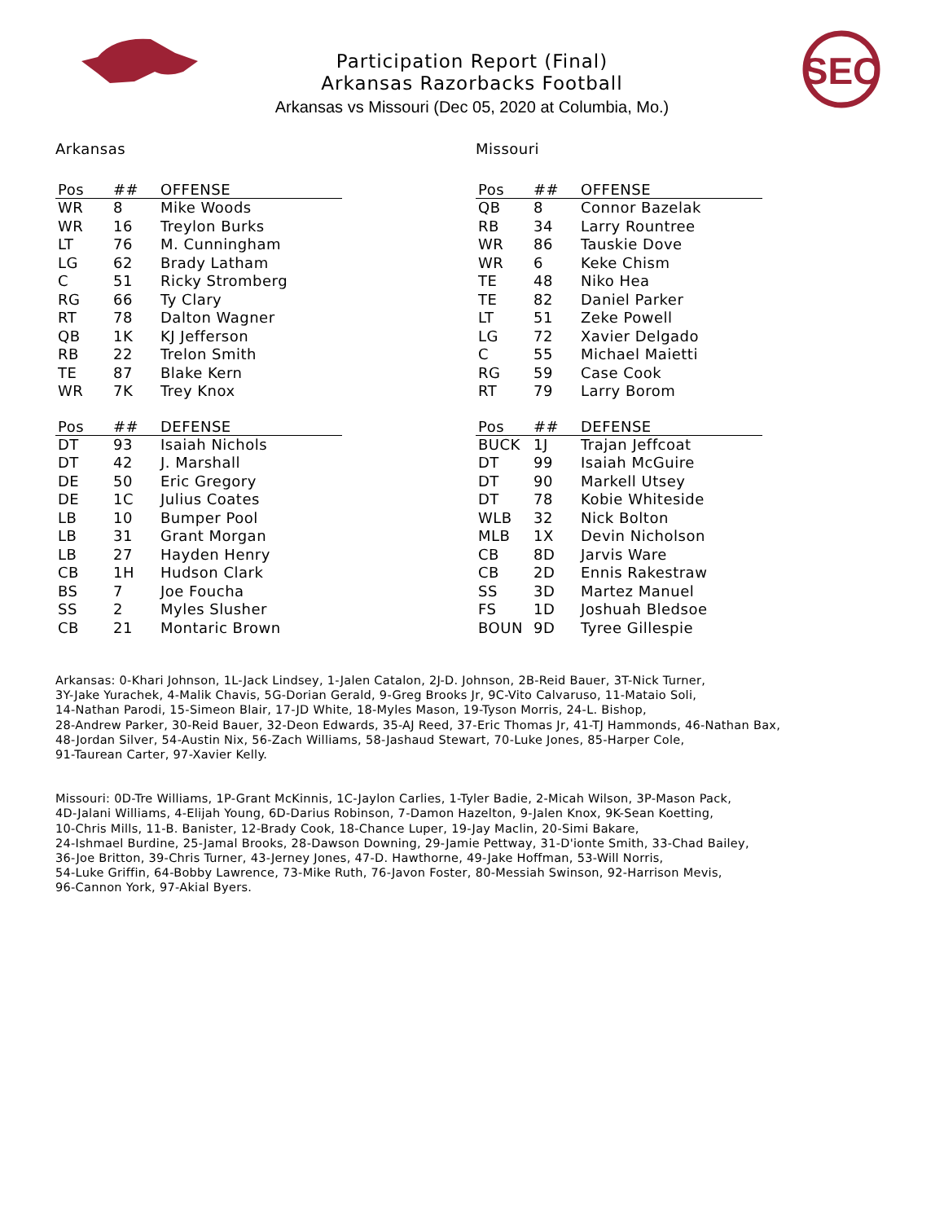SEC
Participation Report (Final)
Arkansas Razorbacks Football
Arkansas vs Missouri (Dec 05, 2020 at Columbia, Mo.)
Arkansas
| Pos | ## | OFFENSE |
| --- | --- | --- |
| WR | 8 | Mike Woods |
| WR | 16 | Treylon Burks |
| LT | 76 | M. Cunningham |
| LG | 62 | Brady Latham |
| C | 51 | Ricky Stromberg |
| RG | 66 | Ty Clary |
| RT | 78 | Dalton Wagner |
| QB | 1K | KJ Jefferson |
| RB | 22 | Trelon Smith |
| TE | 87 | Blake Kern |
| WR | 7K | Trey Knox |
| Pos | ## | DEFENSE |
| --- | --- | --- |
| DT | 93 | Isaiah Nichols |
| DT | 42 | J. Marshall |
| DE | 50 | Eric Gregory |
| DE | 1C | Julius Coates |
| LB | 10 | Bumper Pool |
| LB | 31 | Grant Morgan |
| LB | 27 | Hayden Henry |
| CB | 1H | Hudson Clark |
| BS | 7 | Joe Foucha |
| SS | 2 | Myles Slusher |
| CB | 21 | Montaric Brown |
Missouri
| Pos | ## | OFFENSE |
| --- | --- | --- |
| QB | 8 | Connor Bazelak |
| RB | 34 | Larry Rountree |
| WR | 86 | Tauskie Dove |
| WR | 6 | Keke Chism |
| TE | 48 | Niko Hea |
| TE | 82 | Daniel Parker |
| LT | 51 | Zeke Powell |
| LG | 72 | Xavier Delgado |
| C | 55 | Michael Maietti |
| RG | 59 | Case Cook |
| RT | 79 | Larry Borom |
| Pos | ## | DEFENSE |
| --- | --- | --- |
| BUCK | 1J | Trajan Jeffcoat |
| DT | 99 | Isaiah McGuire |
| DT | 90 | Markell Utsey |
| DT | 78 | Kobie Whiteside |
| WLB | 32 | Nick Bolton |
| MLB | 1X | Devin Nicholson |
| CB | 8D | Jarvis Ware |
| CB | 2D | Ennis Rakestraw |
| SS | 3D | Martez Manuel |
| FS | 1D | Joshuah Bledsoe |
| BOUN | 9D | Tyree Gillespie |
Arkansas: 0-Khari Johnson, 1L-Jack Lindsey, 1-Jalen Catalon, 2J-D. Johnson, 2B-Reid Bauer, 3T-Nick Turner,
3Y-Jake Yurachek, 4-Malik Chavis, 5G-Dorian Gerald, 9-Greg Brooks Jr, 9C-Vito Calvaruso, 11-Mataio Soli,
14-Nathan Parodi, 15-Simeon Blair, 17-JD White, 18-Myles Mason, 19-Tyson Morris, 24-L. Bishop,
28-Andrew Parker, 30-Reid Bauer, 32-Deon Edwards, 35-AJ Reed, 37-Eric Thomas Jr, 41-TJ Hammonds, 46-Nathan Bax,
48-Jordan Silver, 54-Austin Nix, 56-Zach Williams, 58-Jashaud Stewart, 70-Luke Jones, 85-Harper Cole,
91-Taurean Carter, 97-Xavier Kelly.
Missouri: 0D-Tre Williams, 1P-Grant McKinnis, 1C-Jaylon Carlies, 1-Tyler Badie, 2-Micah Wilson, 3P-Mason Pack,
4D-Jalani Williams, 4-Elijah Young, 6D-Darius Robinson, 7-Damon Hazelton, 9-Jalen Knox, 9K-Sean Koetting,
10-Chris Mills, 11-B. Banister, 12-Brady Cook, 18-Chance Luper, 19-Jay Maclin, 20-Simi Bakare,
24-Ishmael Burdine, 25-Jamal Brooks, 28-Dawson Downing, 29-Jamie Pettway, 31-D'ionte Smith, 33-Chad Bailey,
36-Joe Britton, 39-Chris Turner, 43-Jerney Jones, 47-D. Hawthorne, 49-Jake Hoffman, 53-Will Norris,
54-Luke Griffin, 64-Bobby Lawrence, 73-Mike Ruth, 76-Javon Foster, 80-Messiah Swinson, 92-Harrison Mevis,
96-Cannon York, 97-Akial Byers.